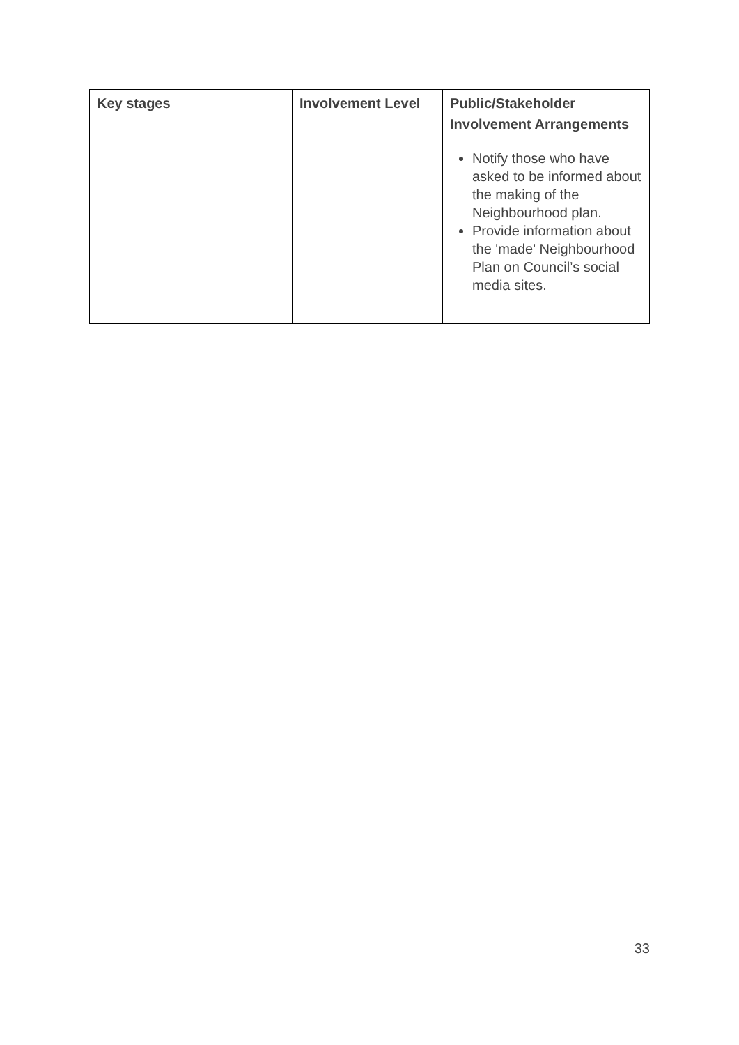| Key stages | Involvement Level | Public/Stakeholder Involvement Arrangements |
| --- | --- | --- |
| | | Notify those who have asked to be informed about the making of the Neighbourhood plan. Provide information about the 'made' Neighbourhood Plan on Council’s social media sites. |
33